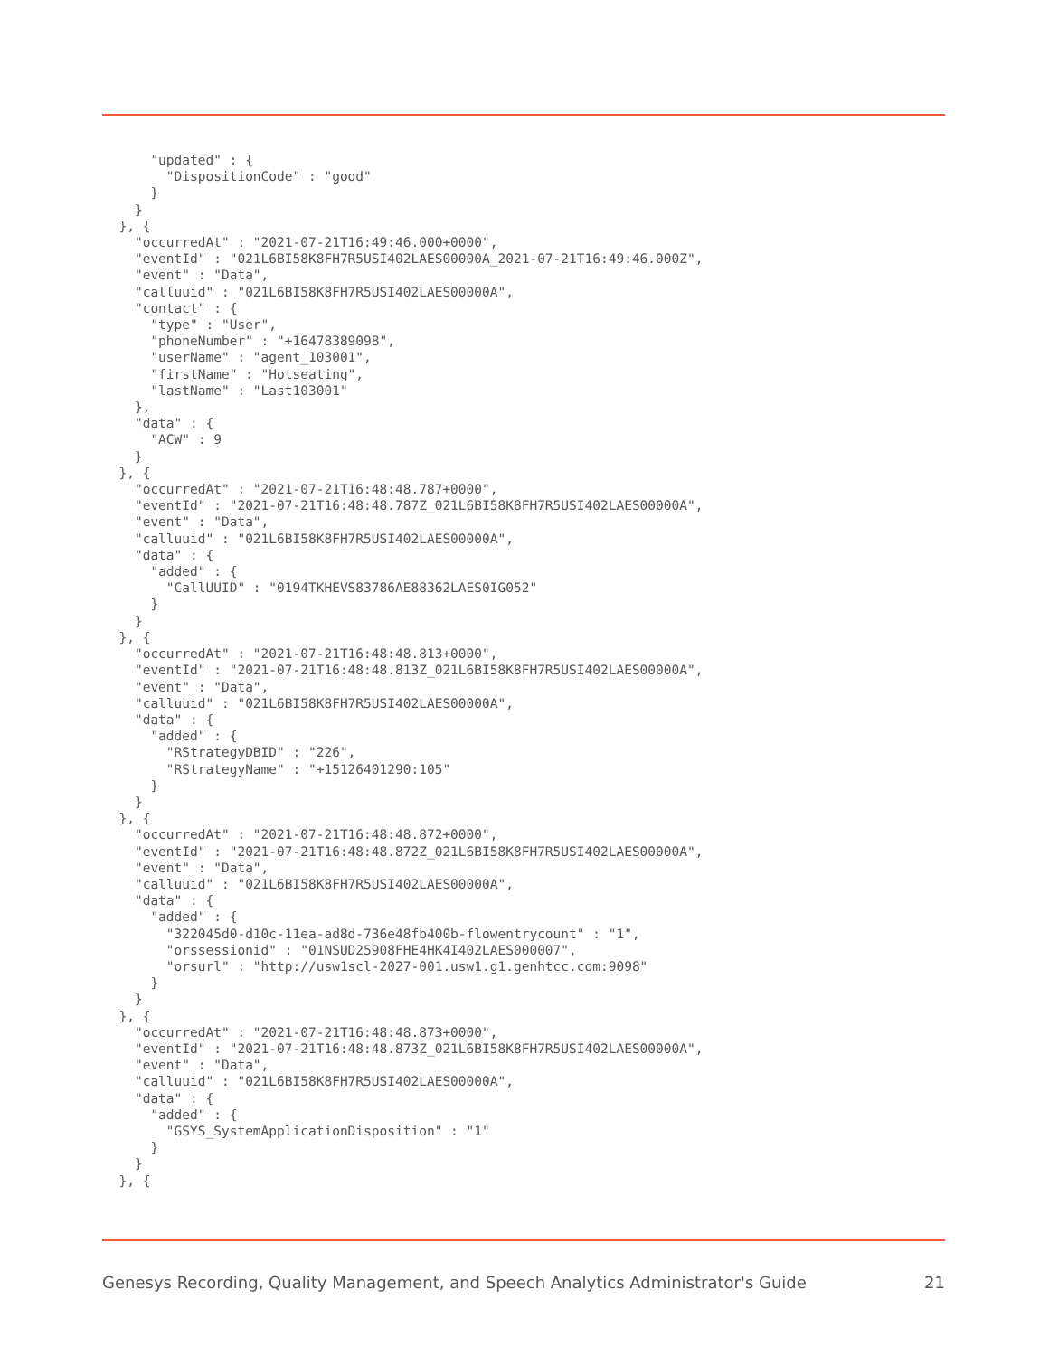"updated" : {
        "DispositionCode" : "good"
      }
    }
  }, {
    "occurredAt" : "2021-07-21T16:49:46.000+0000",
    "eventId" : "021L6BI58K8FH7R5USI402LAES00000A_2021-07-21T16:49:46.000Z",
    "event" : "Data",
    "calluuid" : "021L6BI58K8FH7R5USI402LAES00000A",
    "contact" : {
      "type" : "User",
      "phoneNumber" : "+16478389098",
      "userName" : "agent_103001",
      "firstName" : "Hotseating",
      "lastName" : "Last103001"
    },
    "data" : {
      "ACW" : 9
    }
  }, {
    "occurredAt" : "2021-07-21T16:48:48.787+0000",
    "eventId" : "2021-07-21T16:48:48.787Z_021L6BI58K8FH7R5USI402LAES00000A",
    "event" : "Data",
    "calluuid" : "021L6BI58K8FH7R5USI402LAES00000A",
    "data" : {
      "added" : {
        "CallUUID" : "0194TKHEVS83786AE88362LAES0IG052"
      }
    }
  }, {
    "occurredAt" : "2021-07-21T16:48:48.813+0000",
    "eventId" : "2021-07-21T16:48:48.813Z_021L6BI58K8FH7R5USI402LAES00000A",
    "event" : "Data",
    "calluuid" : "021L6BI58K8FH7R5USI402LAES00000A",
    "data" : {
      "added" : {
        "RStrategyDBID" : "226",
        "RStrategyName" : "+15126401290:105"
      }
    }
  }, {
    "occurredAt" : "2021-07-21T16:48:48.872+0000",
    "eventId" : "2021-07-21T16:48:48.872Z_021L6BI58K8FH7R5USI402LAES00000A",
    "event" : "Data",
    "calluuid" : "021L6BI58K8FH7R5USI402LAES00000A",
    "data" : {
      "added" : {
        "322045d0-d10c-11ea-ad8d-736e48fb400b-flowentrycount" : "1",
        "orssessionid" : "01NSUD25908FHE4HK4I402LAES000007",
        "orsurl" : "http://usw1scl-2027-001.usw1.g1.genhtcc.com:9098"
      }
    }
  }, {
    "occurredAt" : "2021-07-21T16:48:48.873+0000",
    "eventId" : "2021-07-21T16:48:48.873Z_021L6BI58K8FH7R5USI402LAES00000A",
    "event" : "Data",
    "calluuid" : "021L6BI58K8FH7R5USI402LAES00000A",
    "data" : {
      "added" : {
        "GSYS_SystemApplicationDisposition" : "1"
      }
    }
  }, {
Genesys Recording, Quality Management, and Speech Analytics Administrator's Guide 21